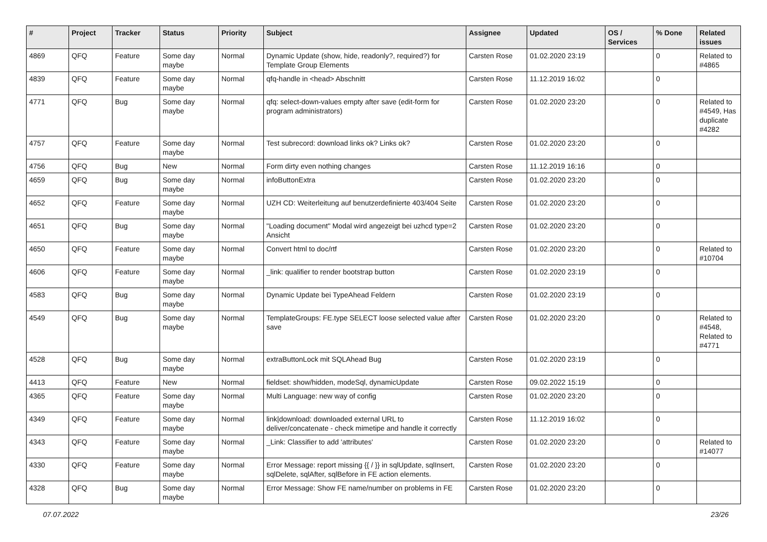| # | Project | Tracker | Status | Priority | Subject | Assignee | Updated | OS / Services | % Done | Related issues |
| --- | --- | --- | --- | --- | --- | --- | --- | --- | --- | --- |
| 4869 | QFQ | Feature | Some day maybe | Normal | Dynamic Update (show, hide, readonly?, required?) for Template Group Elements | Carsten Rose | 01.02.2020 23:19 | | 0 | Related to #4865 |
| 4839 | QFQ | Feature | Some day maybe | Normal | qfq-handle in <head> Abschnitt | Carsten Rose | 11.12.2019 16:02 | | 0 | |
| 4771 | QFQ | Bug | Some day maybe | Normal | qfq: select-down-values empty after save (edit-form for program administrators) | Carsten Rose | 01.02.2020 23:20 | | 0 | Related to #4549, Has duplicate #4282 |
| 4757 | QFQ | Feature | Some day maybe | Normal | Test subrecord: download links ok? Links ok? | Carsten Rose | 01.02.2020 23:20 | | 0 | |
| 4756 | QFQ | Bug | New | Normal | Form dirty even nothing changes | Carsten Rose | 11.12.2019 16:16 | | 0 | |
| 4659 | QFQ | Bug | Some day maybe | Normal | infoButtonExtra | Carsten Rose | 01.02.2020 23:20 | | 0 | |
| 4652 | QFQ | Feature | Some day maybe | Normal | UZH CD: Weiterleitung auf benutzerdefinierte 403/404 Seite | Carsten Rose | 01.02.2020 23:20 | | 0 | |
| 4651 | QFQ | Bug | Some day maybe | Normal | "Loading document" Modal wird angezeigt bei uzhcd type=2 Ansicht | Carsten Rose | 01.02.2020 23:20 | | 0 | |
| 4650 | QFQ | Feature | Some day maybe | Normal | Convert html to doc/rtf | Carsten Rose | 01.02.2020 23:20 | | 0 | Related to #10704 |
| 4606 | QFQ | Feature | Some day maybe | Normal | _link: qualifier to render bootstrap button | Carsten Rose | 01.02.2020 23:19 | | 0 | |
| 4583 | QFQ | Bug | Some day maybe | Normal | Dynamic Update bei TypeAhead Feldern | Carsten Rose | 01.02.2020 23:19 | | 0 | |
| 4549 | QFQ | Bug | Some day maybe | Normal | TemplateGroups: FE.type SELECT loose selected value after save | Carsten Rose | 01.02.2020 23:20 | | 0 | Related to #4548, Related to #4771 |
| 4528 | QFQ | Bug | Some day maybe | Normal | extraButtonLock mit SQLAhead Bug | Carsten Rose | 01.02.2020 23:19 | | 0 | |
| 4413 | QFQ | Feature | New | Normal | fieldset: show/hidden, modeSql, dynamicUpdate | Carsten Rose | 09.02.2022 15:19 | | 0 | |
| 4365 | QFQ | Feature | Some day maybe | Normal | Multi Language: new way of config | Carsten Rose | 01.02.2020 23:20 | | 0 | |
| 4349 | QFQ | Feature | Some day maybe | Normal | link/download: downloaded external URL to deliver/concatenate - check mimetipe and handle it correctly | Carsten Rose | 11.12.2019 16:02 | | 0 | |
| 4343 | QFQ | Feature | Some day maybe | Normal | _Link: Classifier to add 'attributes' | Carsten Rose | 01.02.2020 23:20 | | 0 | Related to #14077 |
| 4330 | QFQ | Feature | Some day maybe | Normal | Error Message: report missing {{ / }} in sqlUpdate, sqlInsert, sqlDelete, sqlAfter, sqlBefore in FE action elements. | Carsten Rose | 01.02.2020 23:20 | | 0 | |
| 4328 | QFQ | Bug | Some day maybe | Normal | Error Message: Show FE name/number on problems in FE | Carsten Rose | 01.02.2020 23:20 | | 0 | |
07.07.2022 23/26